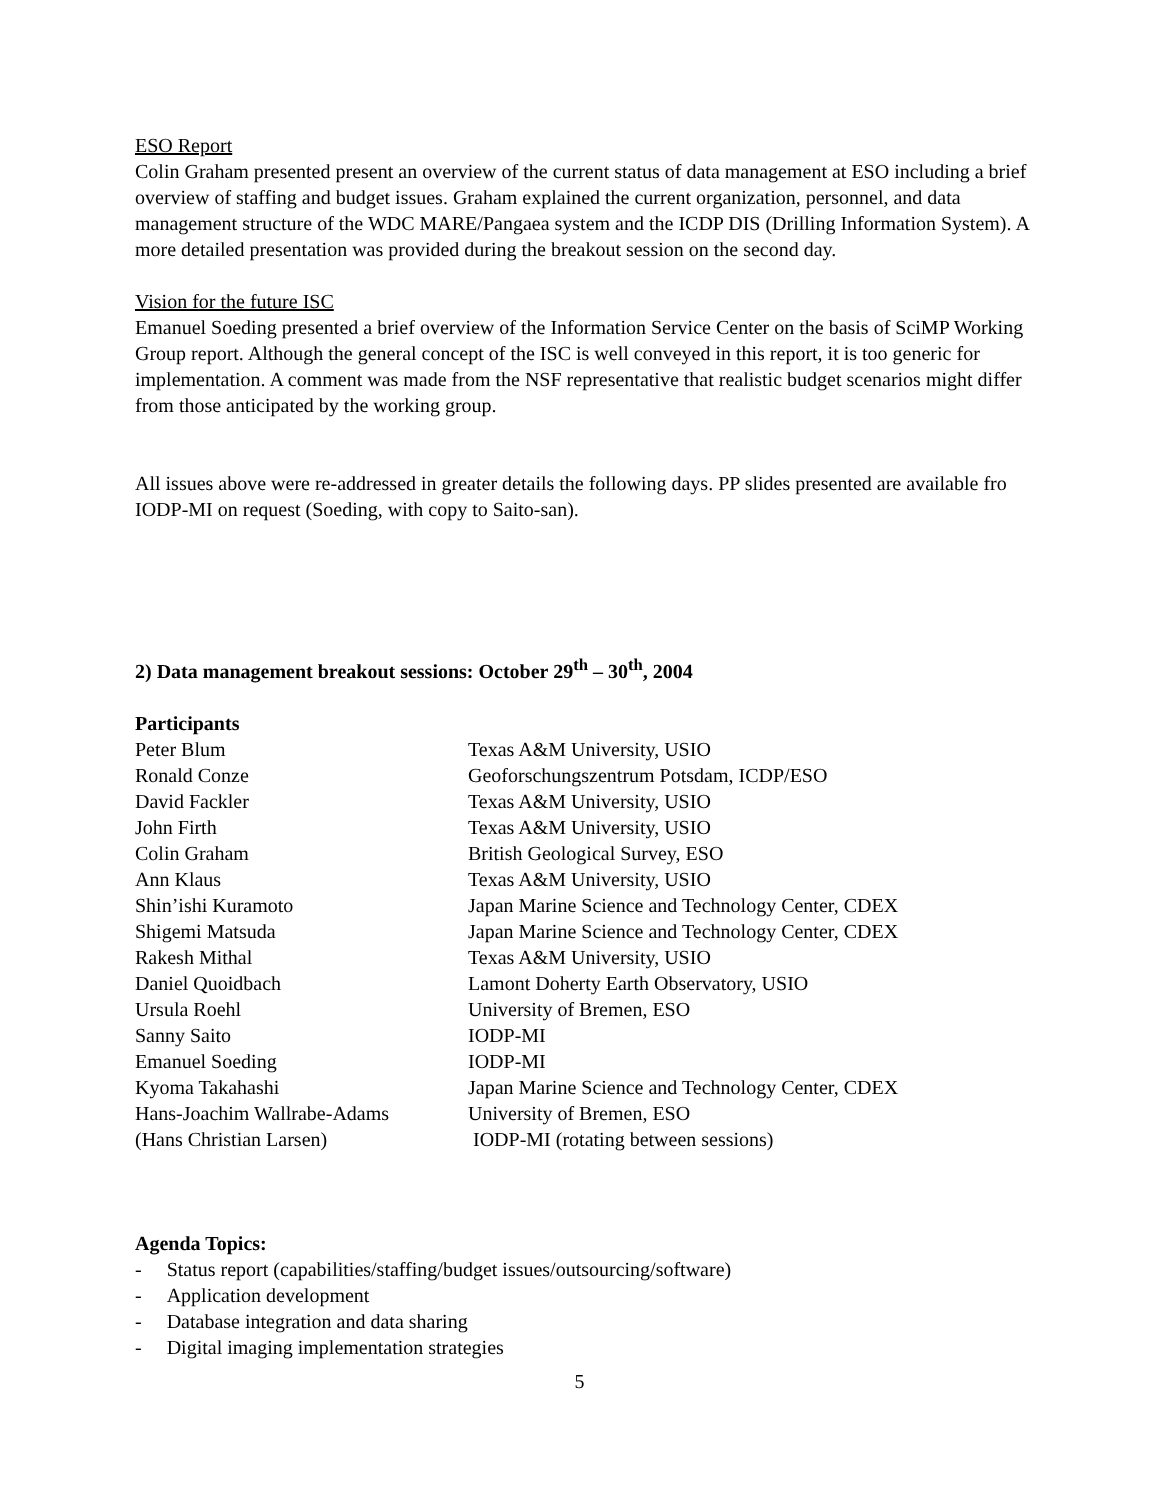ESO Report
Colin Graham presented present an overview of the current status of data management at ESO including a brief overview of staffing and budget issues. Graham explained the current organization, personnel, and data management structure of the WDC MARE/Pangaea system and the ICDP DIS (Drilling Information System). A more detailed presentation was provided during the breakout session on the second day.
Vision for the future ISC
Emanuel Soeding presented a brief overview of the Information Service Center on the basis of SciMP Working Group report. Although the general concept of the ISC is well conveyed in this report, it is too generic for implementation. A comment was made from the NSF representative that realistic budget scenarios might differ from those anticipated by the working group.
All issues above were re-addressed in greater details the following days. PP slides presented are available fro IODP-MI on request (Soeding, with copy to Saito-san).
2) Data management breakout sessions: October 29<sup>th</sup> – 30<sup>th</sup>, 2004
Participants
| Peter Blum | Texas A&M University, USIO |
| Ronald Conze | Geoforschungszentrum Potsdam, ICDP/ESO |
| David Fackler | Texas A&M University, USIO |
| John Firth | Texas A&M University, USIO |
| Colin Graham | British Geological Survey, ESO |
| Ann Klaus | Texas A&M University, USIO |
| Shin’ishi Kuramoto | Japan Marine Science and Technology Center, CDEX |
| Shigemi Matsuda | Japan Marine Science and Technology Center, CDEX |
| Rakesh Mithal | Texas A&M University, USIO |
| Daniel Quoidbach | Lamont Doherty Earth Observatory, USIO |
| Ursula Roehl | University of Bremen, ESO |
| Sanny Saito | IODP-MI |
| Emanuel Soeding | IODP-MI |
| Kyoma Takahashi | Japan Marine Science and Technology Center, CDEX |
| Hans-Joachim Wallrabe-Adams | University of Bremen, ESO |
| (Hans Christian Larsen) | IODP-MI (rotating between sessions) |
Agenda Topics:
- Status report (capabilities/staffing/budget issues/outsourcing/software)
- Application development
- Database integration and data sharing
- Digital imaging implementation strategies
5